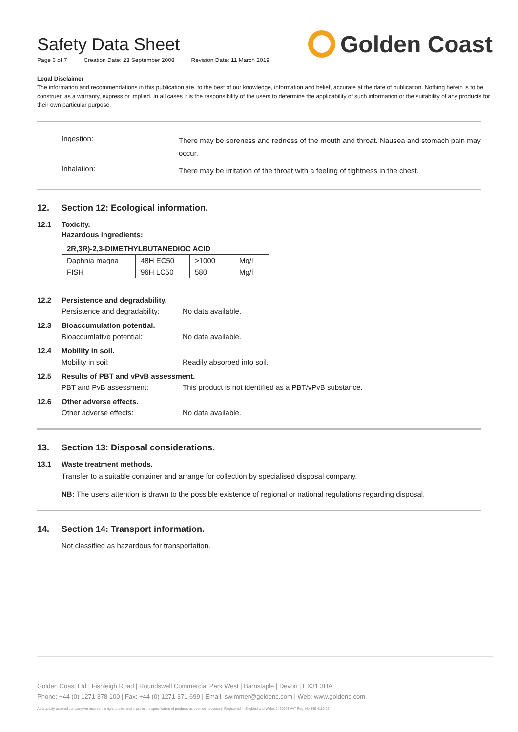Safety Data Sheet
Page 6 of 7 Creation Date: 23 September 2008 Revision Date: 11 March 2019
Golden Coast
Legal Disclaimer
The information and recommendations in this publication are, to the best of our knowledge, information and belief, accurate at the date of publication. Nothing herein is to be construed as a warranty, express or implied. In all cases it is the responsibility of the users to determine the applicability of such information or the suitability of any products for their own particular purpose.
Ingestion:
There may be soreness and redness of the mouth and throat. Nausea and stomach pain may occur.
Inhalation:
There may be irritation of the throat with a feeling of tightness in the chest.
12. Section 12: Ecological information.
12.1 Toxicity.
Hazardous ingredients:
| 2R,3R)-2,3-DIMETHYLBUTANEDIOC ACID | | | |
| --- | --- | --- | --- |
| Daphnia magna | 48H EC50 | >1000 | Mg/l |
| FISH | 96H LC50 | 580 | Mg/l |
12.2 Persistence and degradability.
Persistence and degradability:
No data available.
12.3 Bioaccumulation potential.
Bioaccumlative potential: No data available.
12.4 Mobility in soil.
Mobility in soil: Readily absorbed into soil.
12.5 Results of PBT and vPvB assessment.
PBT and PvB assessment: This product is not identified as a PBT/vPvB substance.
12.6 Other adverse effects.
Other adverse effects: No data available.
13. Section 13: Disposal considerations.
13.1 Waste treatment methods.
Transfer to a suitable container and arrange for collection by specialised disposal company.
NB: The users attention is drawn to the possible existence of regional or national regulations regarding disposal.
14. Section 14: Transport information.
Not classified as hazardous for transportation.
Golden Coast Ltd | Fishleigh Road | Roundswell Commercial Park West | Barnstaple | Devon | EX31 3UA
Phone: +44 (0) 1271 378 100 | Fax: +44 (0) 1271 371 699 | Email: swimmer@goldenc.com | Web: www.goldenc.com
As a quality assured company we reserve the right to alter and improve the specification of products as deemed necessary. Registered in England and Wales 2420044 VAT Reg. No 540 4110 02